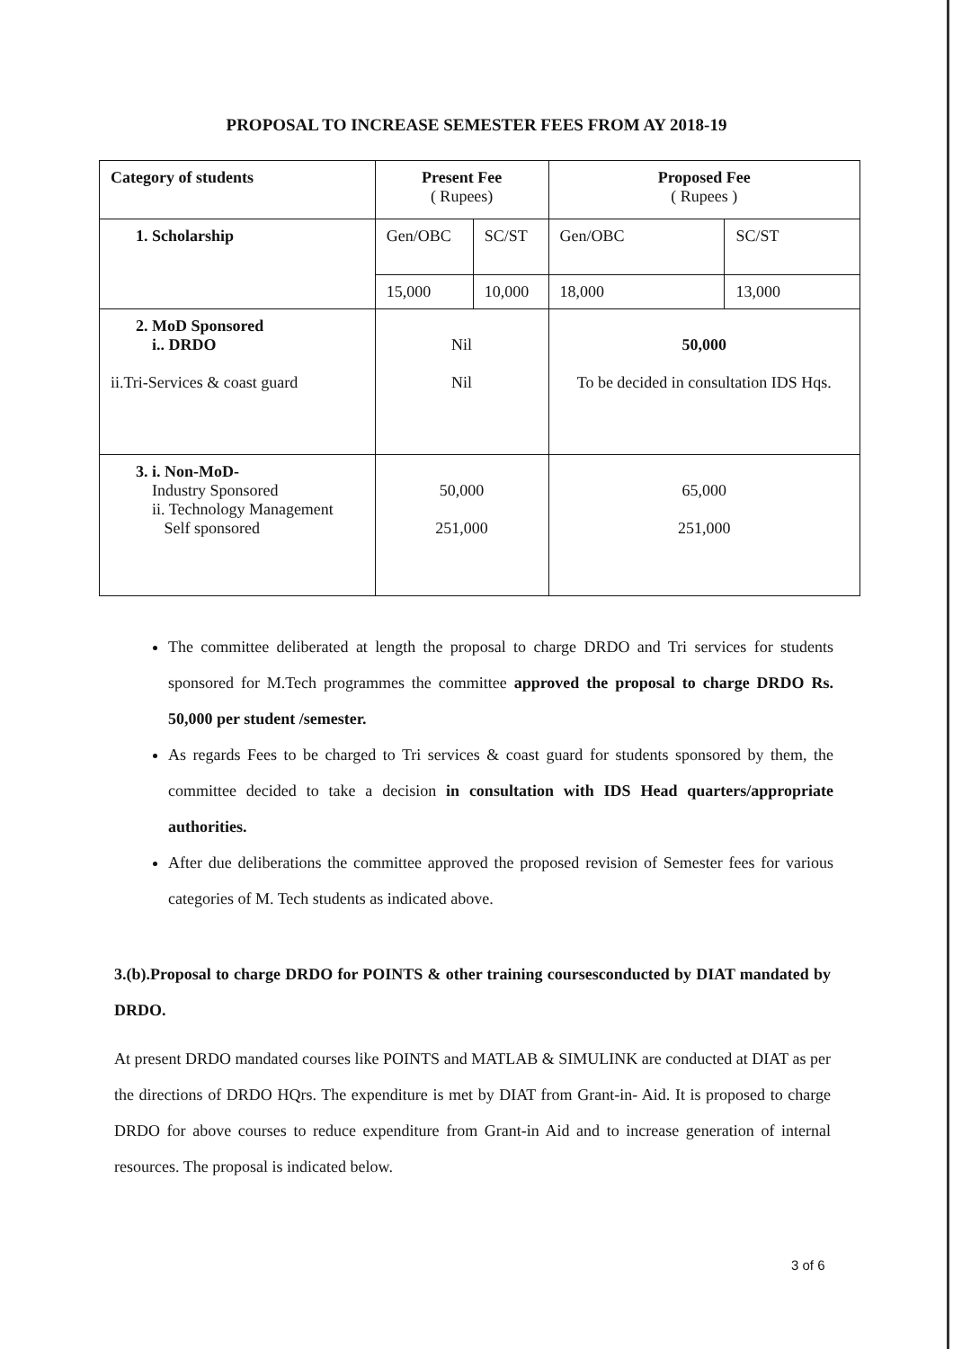PROPOSAL TO INCREASE SEMESTER FEES FROM AY 2018-19
| Category of students | Present Fee ( Rupees) | | Proposed Fee ( Rupees ) | |
| --- | --- | --- | --- | --- |
| 1. Scholarship | Gen/OBC | SC/ST | Gen/OBC | SC/ST |
| | 15,000 | 10,000 | 18,000 | 13,000 |
| 2. MoD Sponsored i.. DRDO ii.Tri-Services & coast guard | Nil Nil | | 50,000 To be decided in consultation IDS Hqs. | |
| 3. i. Non-MoD- Industry Sponsored ii. Technology Management Self sponsored | 50,000 251,000 | | 65,000 251,000 | |
The committee deliberated at length the proposal to charge DRDO and Tri services for students sponsored for M.Tech programmes the committee approved the proposal to charge DRDO Rs. 50,000 per student /semester.
As regards Fees to be charged to Tri services & coast guard for students sponsored by them, the committee decided to take a decision in consultation with IDS Head quarters/appropriate authorities.
After due deliberations the committee approved the proposed revision of Semester fees for various categories of M. Tech students as indicated above.
3.(b).Proposal to charge DRDO for POINTS & other training coursesconducted by DIAT mandated by DRDO.
At present DRDO mandated courses like POINTS and MATLAB & SIMULINK are conducted at DIAT as per the directions of DRDO HQrs. The expenditure is met by DIAT from Grant-in- Aid. It is proposed to charge DRDO for above courses to reduce expenditure from Grant-in Aid and to increase generation of internal resources. The proposal is indicated below.
3 of 6